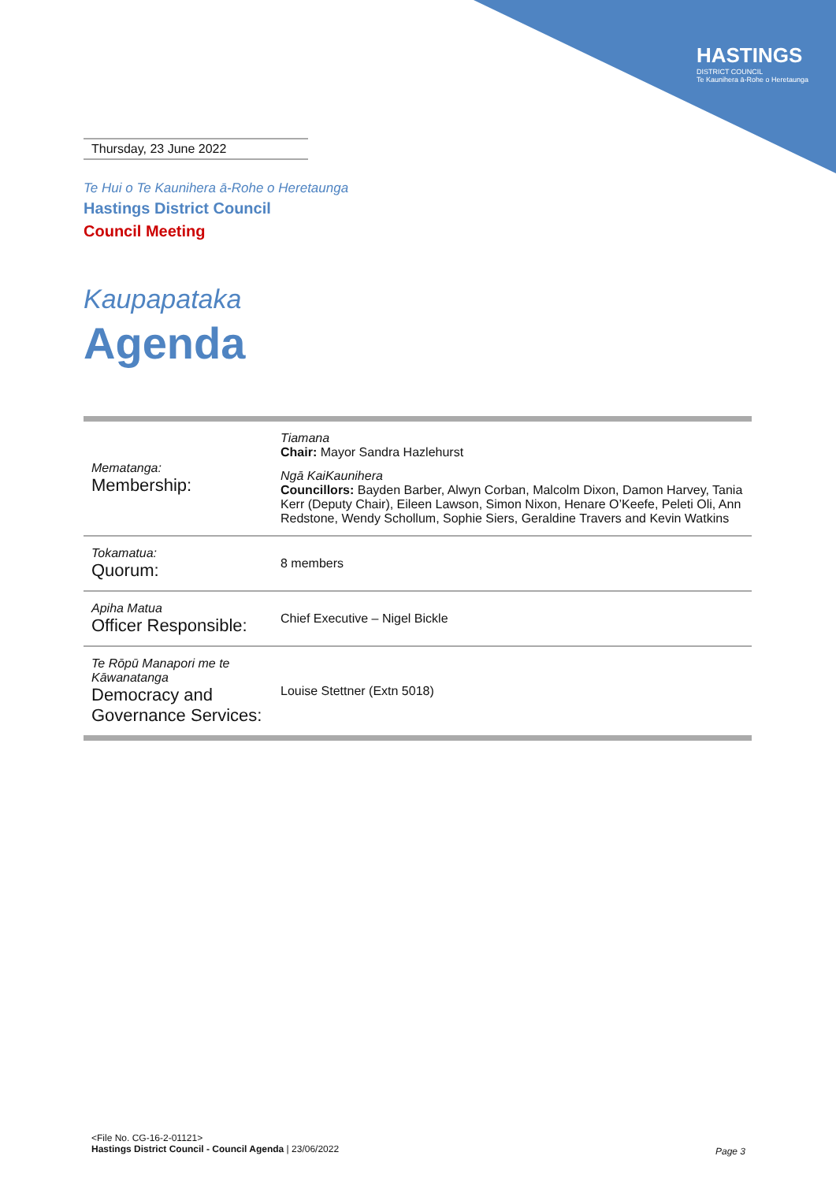HASTINGS
DISTRICT COUNCIL
Te Kaunihera ā-Rohe o Heretaunga
Thursday, 23 June 2022
Te Hui o Te Kaunihera ā-Rohe o Heretaunga
Hastings District Council
Council Meeting
Kaupapataka
Agenda
| Mematanga: Membership: | Tiamana Chair: Mayor Sandra Hazlehurst Ngā KaiKaunihera Councillors: Bayden Barber, Alwyn Corban, Malcolm Dixon, Damon Harvey, Tania Kerr (Deputy Chair), Eileen Lawson, Simon Nixon, Henare O’Keefe, Peleti Oli, Ann Redstone, Wendy Schollum, Sophie Siers, Geraldine Travers and Kevin Watkins |
| Tokamatua: Quorum: | 8 members |
| Apiha Matua Officer Responsible: | Chief Executive – Nigel Bickle |
| Te Rōpū Manapori me te Kāwanatanga Democracy and Governance Services: | Louise Stettner (Extn 5018) |
<File No. CG-16-2-01121>
Hastings District Council - Council Agenda | 23/06/2022
Page 3